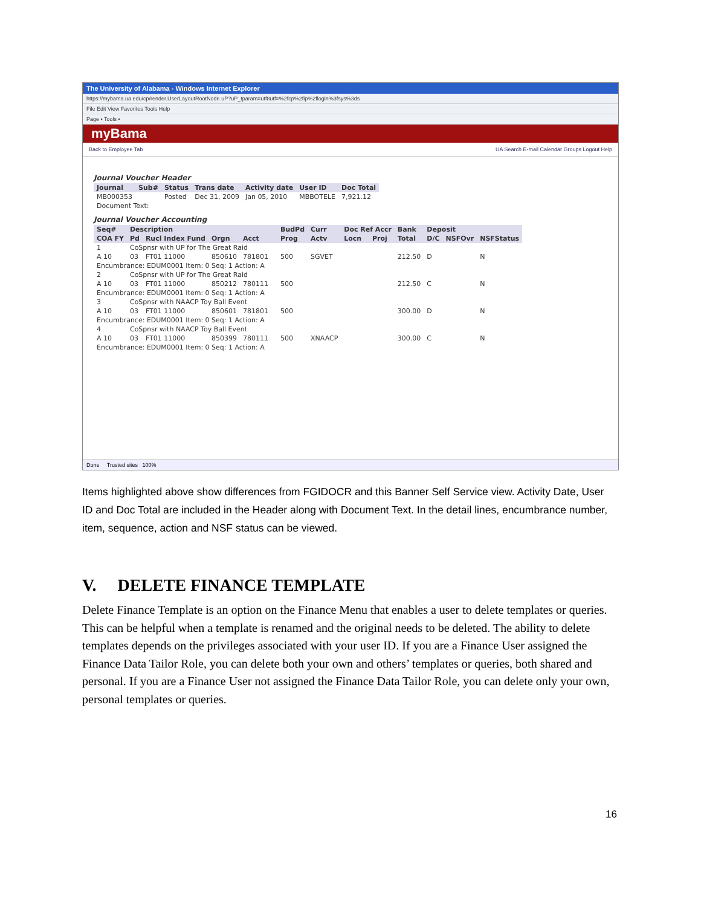The University of Alabama - Windows Internet Explorer
https://mybama.ua.edu/cp/render.UserLayoutRootNode.uP?uP_tparam=utf8utf=%2fcp%2fip%2flogin%3fsys%3ds
File Edit View Favorites Tools Help
Page • Tools •
myBama
Back to Employee Tab UA Search E-mail Calendar Groups Logout Help
Journal Voucher Header
| Journal | Sub# | Status | Trans date | Activity date | User ID | Doc Total |
| --- | --- | --- | --- | --- | --- | --- |
| MB000353 | | Posted | Dec 31, 2009 | Jan 05, 2010 | MBBOTELE | 7,921.12 |
| Document Text: | | | | | | |
Journal Voucher Accounting
| Seq# | Description | | | | | BudPd | Curr | Doc Ref Accr | | Bank | Deposit | | |
| --- | --- | --- | --- | --- | --- | --- | --- | --- | --- | --- | --- | --- | --- |
| COA FY | Pd | Rucl Index Fund | Orgn | Acct | | Prog | Actv | Locn | Proj | Total | D/C | NSFOvr | NSFStatus |
| 1 | CoSpnsr with UP for The Great Raid | | | | | | | | | | | | |
| A 10 | 03 | FT01 11000 | 850610 | 781801 | | 500 | SGVET | | | 212.50 | D | | N |
| Encumbrance: EDUM0001 Item: 0 Seq: 1 Action: A | | | | | | | | | | | | | |
| 2 | CoSpnsr with UP for The Great Raid | | | | | | | | | | | | |
| A 10 | 03 | FT01 11000 | 850212 | 780111 | | 500 | | | | 212.50 | C | | N |
| Encumbrance: EDUM0001 Item: 0 Seq: 1 Action: A | | | | | | | | | | | | | |
| 3 | CoSpnsr with NAACP Toy Ball Event | | | | | | | | | | | | |
| A 10 | 03 | FT01 11000 | 850601 | 781801 | | 500 | | | | 300.00 | D | | N |
| Encumbrance: EDUM0001 Item: 0 Seq: 1 Action: A | | | | | | | | | | | | | |
| 4 | CoSpnsr with NAACP Toy Ball Event | | | | | | | | | | | | |
| A 10 | 03 | FT01 11000 | 850399 | 780111 | | 500 | XNAACP | | | 300.00 | C | | N |
| Encumbrance: EDUM0001 Item: 0 Seq: 1 Action: A | | | | | | | | | | | | | |
Done Trusted sites 100%
Items highlighted above show differences from FGIDOCR and this Banner Self Service view. Activity Date, User ID and Doc Total are included in the Header along with Document Text. In the detail lines, encumbrance number, item, sequence, action and NSF status can be viewed.
V. DELETE FINANCE TEMPLATE
Delete Finance Template is an option on the Finance Menu that enables a user to delete templates or queries. This can be helpful when a template is renamed and the original needs to be deleted. The ability to delete templates depends on the privileges associated with your user ID. If you are a Finance User assigned the Finance Data Tailor Role, you can delete both your own and others’ templates or queries, both shared and personal. If you are a Finance User not assigned the Finance Data Tailor Role, you can delete only your own, personal templates or queries.
16